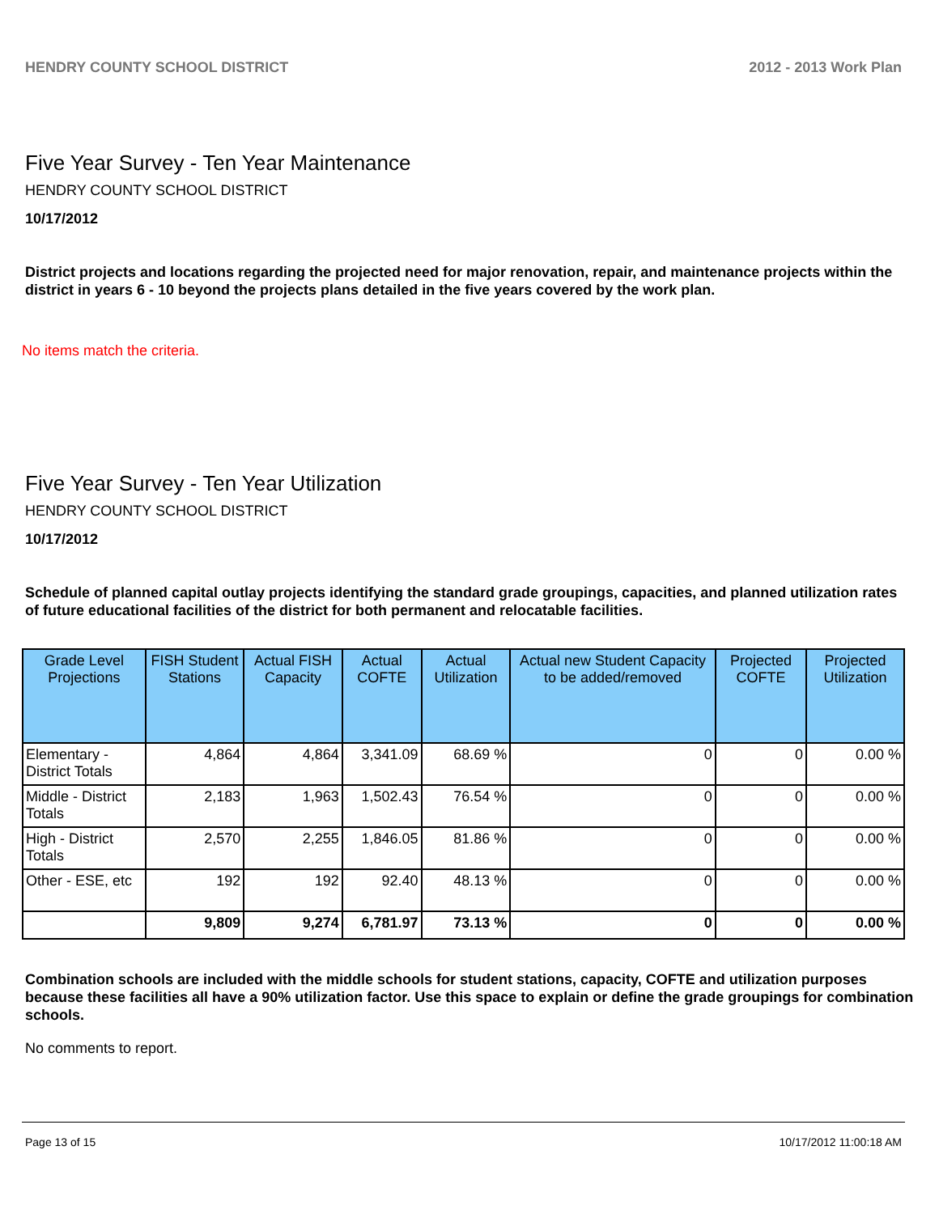HENDRY COUNTY SCHOOL DISTRICT 2012 - 2013 Work Plan
Five Year Survey - Ten Year Maintenance
HENDRY COUNTY SCHOOL DISTRICT
10/17/2012
District projects and locations regarding the projected need for major renovation, repair, and maintenance projects within the district in years 6 - 10 beyond the projects plans detailed in the five years covered by the work plan.
No items match the criteria.
Five Year Survey - Ten Year Utilization
HENDRY COUNTY SCHOOL DISTRICT
10/17/2012
Schedule of planned capital outlay projects identifying the standard grade groupings, capacities, and planned utilization rates of future educational facilities of the district for both permanent and relocatable facilities.
| Grade Level Projections | FISH Student Stations | Actual FISH Capacity | Actual COFTE | Actual Utilization | Actual new Student Capacity to be added/removed | Projected COFTE | Projected Utilization |
| --- | --- | --- | --- | --- | --- | --- | --- |
| Elementary - District Totals | 4,864 | 4,864 | 3,341.09 | 68.69 % | 0 | 0 | 0.00 % |
| Middle - District Totals | 2,183 | 1,963 | 1,502.43 | 76.54 % | 0 | 0 | 0.00 % |
| High - District Totals | 2,570 | 2,255 | 1,846.05 | 81.86 % | 0 | 0 | 0.00 % |
| Other - ESE, etc | 192 | 192 | 92.40 | 48.13 % | 0 | 0 | 0.00 % |
| | 9,809 | 9,274 | 6,781.97 | 73.13 % | 0 | 0 | 0.00 % |
Combination schools are included with the middle schools for student stations, capacity, COFTE and utilization purposes because these facilities all have a 90% utilization factor. Use this space to explain or define the grade groupings for combination schools.
No comments to report.
Page 13 of 15 10/17/2012 11:00:18 AM